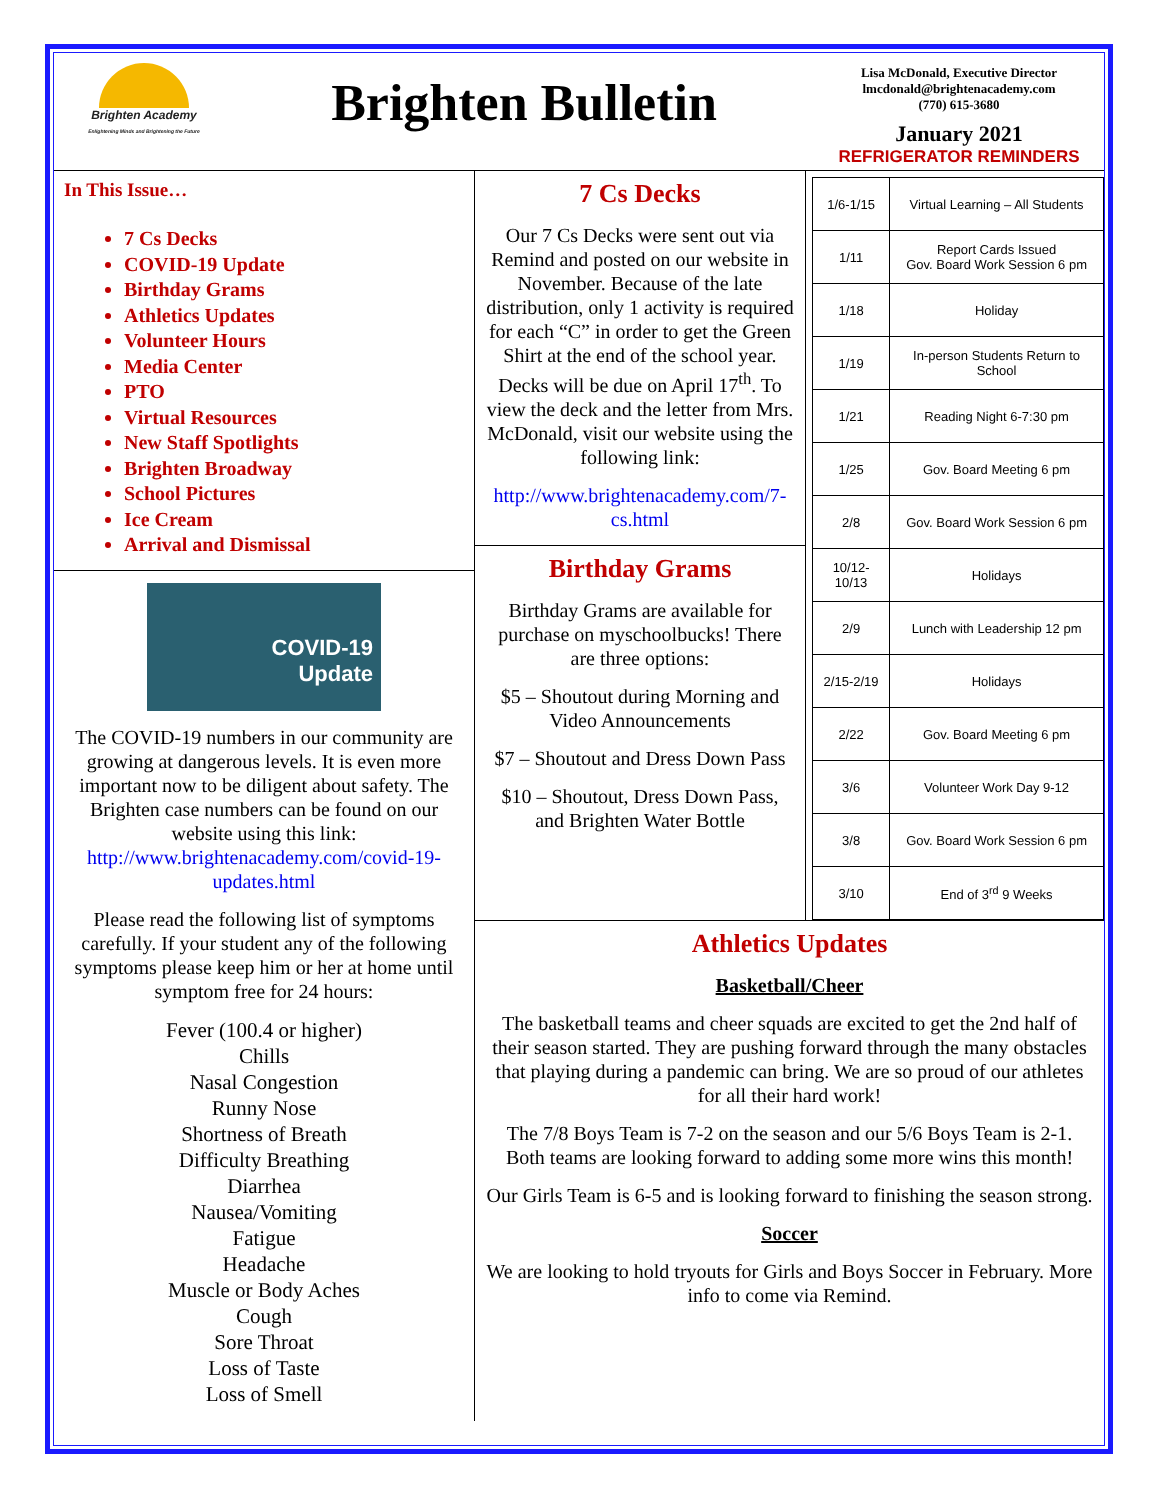Brighten Academy
Enlightening Minds and Brightening the Future
Brighten Bulletin
Lisa McDonald, Executive Director
lmcdonald@brightenacademy.com
(770) 615-3680
January 2021
REFRIGERATOR REMINDERS
In This Issue…
7 Cs Decks
COVID-19 Update
Birthday Grams
Athletics Updates
Volunteer Hours
Media Center
PTO
Virtual Resources
New Staff Spotlights
Brighten Broadway
School Pictures
Ice Cream
Arrival and Dismissal
COVID-19
Update
The COVID-19 numbers in our community are growing at dangerous levels. It is even more important now to be diligent about safety. The Brighten case numbers can be found on our website using this link: http://www.brightenacademy.com/covid-19-updates.html
Please read the following list of symptoms carefully. If your student any of the following symptoms please keep him or her at home until symptom free for 24 hours:
Fever (100.4 or higher)
Chills
Nasal Congestion
Runny Nose
Shortness of Breath
Difficulty Breathing
Diarrhea
Nausea/Vomiting
Fatigue
Headache
Muscle or Body Aches
Cough
Sore Throat
Loss of Taste
Loss of Smell
7 Cs Decks
Our 7 Cs Decks were sent out via Remind and posted on our website in November. Because of the late distribution, only 1 activity is required for each “C” in order to get the Green Shirt at the end of the school year. Decks will be due on April 17<sup>th</sup>. To view the deck and the letter from Mrs. McDonald, visit our website using the following link:
http://www.brightenacademy.com/7-cs.html
Birthday Grams
Birthday Grams are available for purchase on myschoolbucks! There are three options:
$5 – Shoutout during Morning and Video Announcements
$7 – Shoutout and Dress Down Pass
$10 – Shoutout, Dress Down Pass, and Brighten Water Bottle
| 1/6-1/15 | Virtual Learning – All Students |
| 1/11 | Report Cards Issued Gov. Board Work Session 6 pm |
| 1/18 | Holiday |
| 1/19 | In-person Students Return to School |
| 1/21 | Reading Night 6-7:30 pm |
| 1/25 | Gov. Board Meeting 6 pm |
| 2/8 | Gov. Board Work Session 6 pm |
| 10/12-10/13 | Holidays |
| 2/9 | Lunch with Leadership 12 pm |
| 2/15-2/19 | Holidays |
| 2/22 | Gov. Board Meeting 6 pm |
| 3/6 | Volunteer Work Day 9-12 |
| 3/8 | Gov. Board Work Session 6 pm |
| 3/10 | End of 3<sup>rd</sup> 9 Weeks |
Athletics Updates
Basketball/Cheer
The basketball teams and cheer squads are excited to get the 2nd half of their season started. They are pushing forward through the many obstacles that playing during a pandemic can bring. We are so proud of our athletes for all their hard work!
The 7/8 Boys Team is 7-2 on the season and our 5/6 Boys Team is 2-1. Both teams are looking forward to adding some more wins this month!
Our Girls Team is 6-5 and is looking forward to finishing the season strong.
Soccer
We are looking to hold tryouts for Girls and Boys Soccer in February. More info to come via Remind.